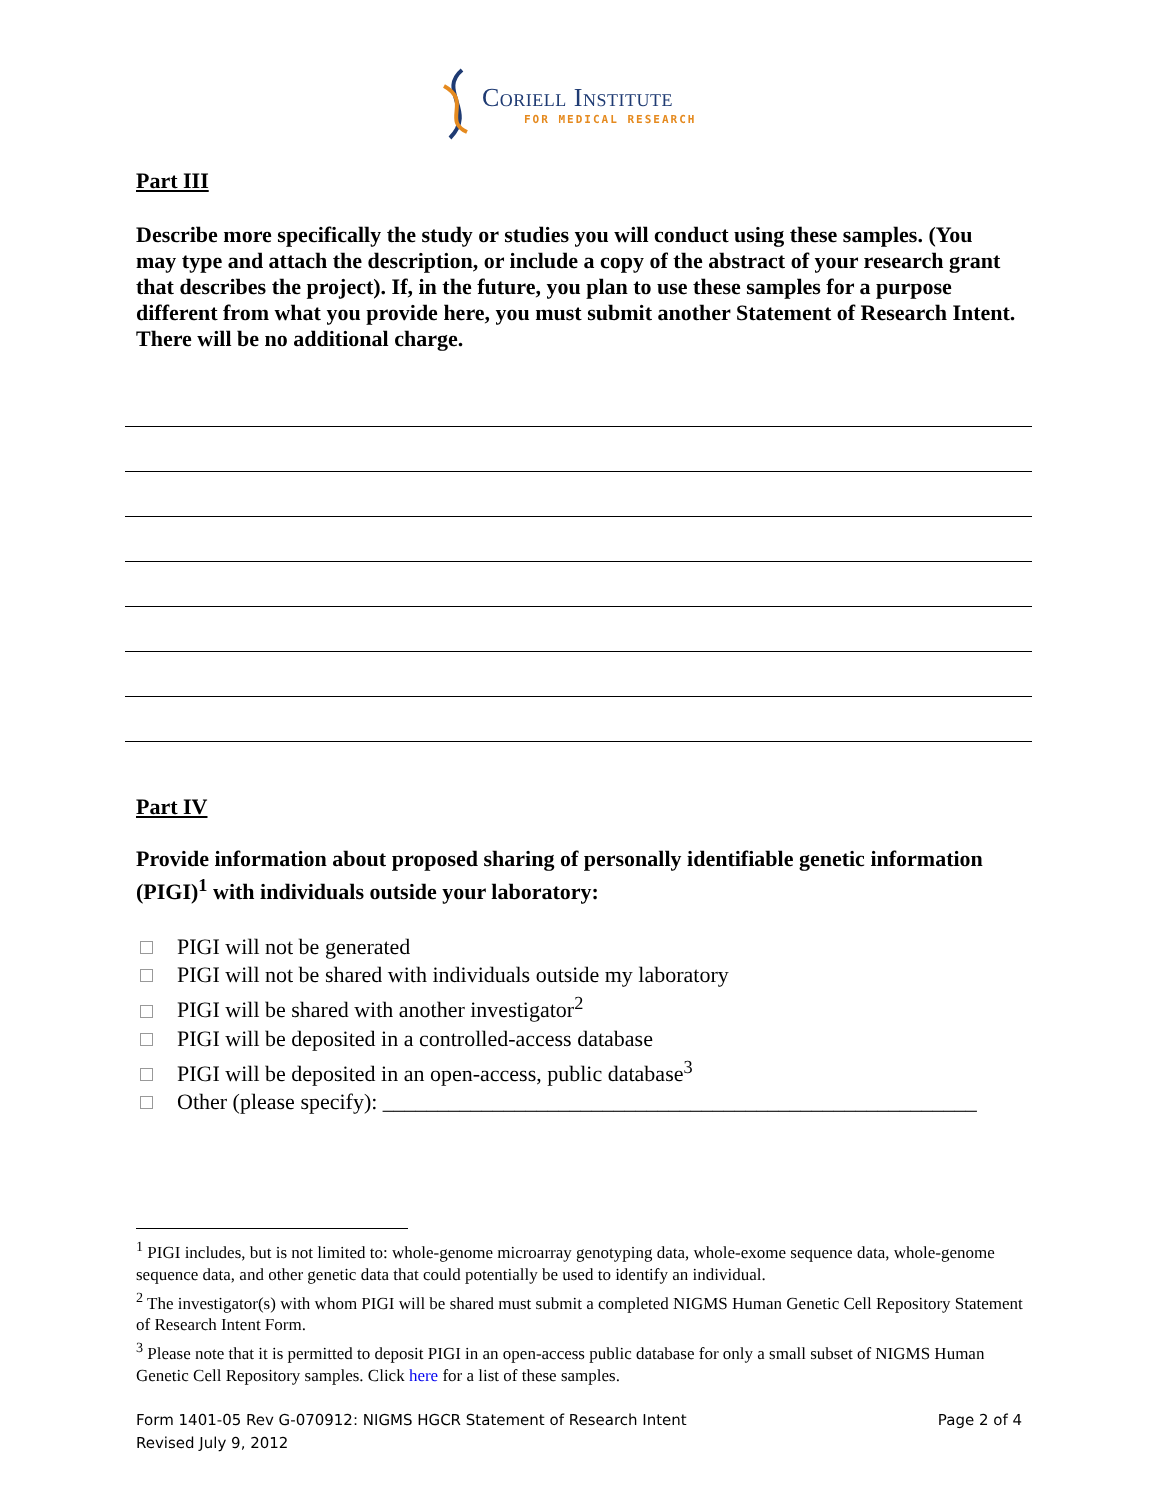Coriell Institute
FOR MEDICAL RESEARCH
Part III
Describe more specifically the study or studies you will conduct using these samples. (You may type and attach the description, or include a copy of the abstract of your research grant that describes the project). If, in the future, you plan to use these samples for a purpose different from what you provide here, you must submit another Statement of Research Intent. There will be no additional charge.
Part IV
Provide information about proposed sharing of personally identifiable genetic information (PIGI)<sup>1</sup> with individuals outside your laboratory:
PIGI will not be generated
PIGI will not be shared with individuals outside my laboratory
PIGI will be shared with another investigator<sup>2</sup>
PIGI will be deposited in a controlled-access database
PIGI will be deposited in an open-access, public database<sup>3</sup>
Other (please specify): ______________________________________________________
<sup>1</sup> PIGI includes, but is not limited to: whole-genome microarray genotyping data, whole-exome sequence data, whole-genome sequence data, and other genetic data that could potentially be used to identify an individual.
<sup>2</sup> The investigator(s) with whom PIGI will be shared must submit a completed NIGMS Human Genetic Cell Repository Statement of Research Intent Form.
<sup>3</sup> Please note that it is permitted to deposit PIGI in an open-access public database for only a small subset of NIGMS Human Genetic Cell Repository samples. Click here for a list of these samples.
Page 2 of 4 Form 1401-05 Rev G-070912: NIGMS HGCR Statement of Research Intent
Revised July 9, 2012